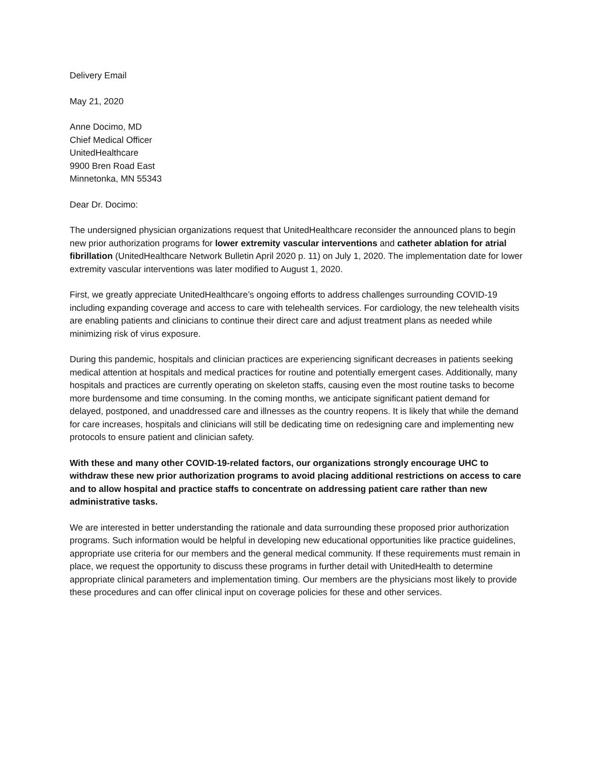Delivery Email
May 21, 2020
Anne Docimo, MD
Chief Medical Officer
UnitedHealthcare
9900 Bren Road East
Minnetonka, MN 55343
Dear Dr. Docimo:
The undersigned physician organizations request that UnitedHealthcare reconsider the announced plans to begin new prior authorization programs for lower extremity vascular interventions and catheter ablation for atrial fibrillation (UnitedHealthcare Network Bulletin April 2020 p. 11) on July 1, 2020. The implementation date for lower extremity vascular interventions was later modified to August 1, 2020.
First, we greatly appreciate UnitedHealthcare’s ongoing efforts to address challenges surrounding COVID-19 including expanding coverage and access to care with telehealth services. For cardiology, the new telehealth visits are enabling patients and clinicians to continue their direct care and adjust treatment plans as needed while minimizing risk of virus exposure.
During this pandemic, hospitals and clinician practices are experiencing significant decreases in patients seeking medical attention at hospitals and medical practices for routine and potentially emergent cases. Additionally, many hospitals and practices are currently operating on skeleton staffs, causing even the most routine tasks to become more burdensome and time consuming. In the coming months, we anticipate significant patient demand for delayed, postponed, and unaddressed care and illnesses as the country reopens. It is likely that while the demand for care increases, hospitals and clinicians will still be dedicating time on redesigning care and implementing new protocols to ensure patient and clinician safety.
With these and many other COVID-19-related factors, our organizations strongly encourage UHC to withdraw these new prior authorization programs to avoid placing additional restrictions on access to care and to allow hospital and practice staffs to concentrate on addressing patient care rather than new administrative tasks.
We are interested in better understanding the rationale and data surrounding these proposed prior authorization programs. Such information would be helpful in developing new educational opportunities like practice guidelines, appropriate use criteria for our members and the general medical community. If these requirements must remain in place, we request the opportunity to discuss these programs in further detail with UnitedHealth to determine appropriate clinical parameters and implementation timing. Our members are the physicians most likely to provide these procedures and can offer clinical input on coverage policies for these and other services.